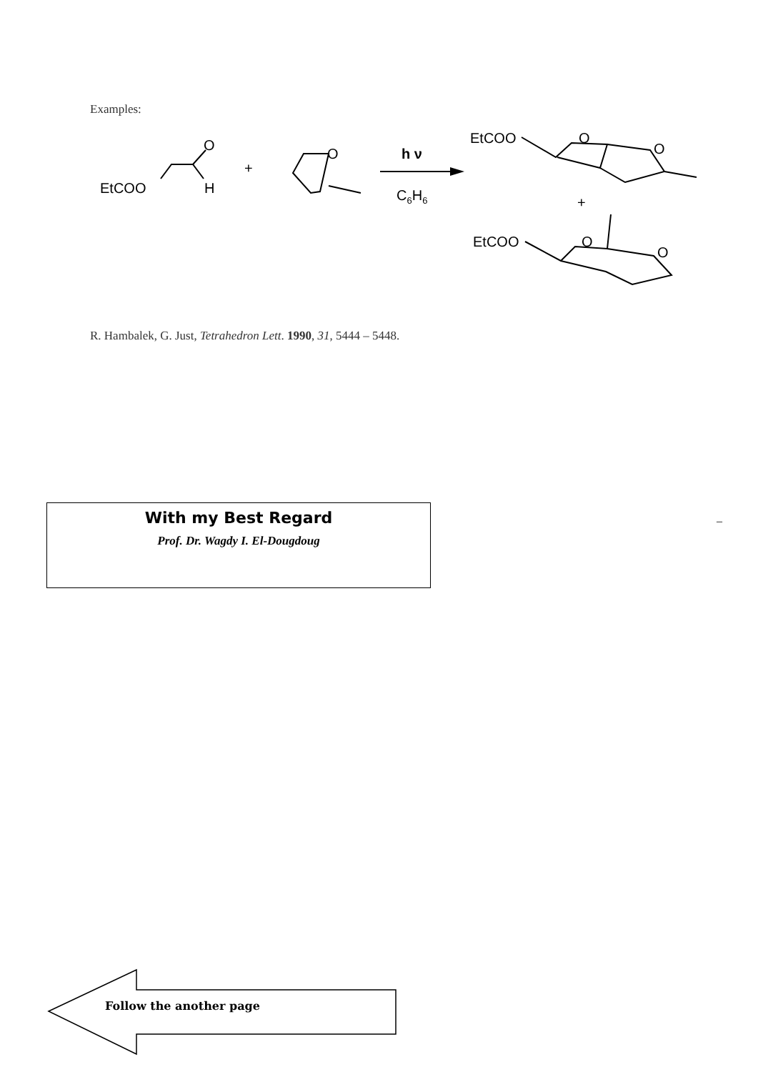Examples:
EtCOO
H
O
+
O
h ν
C6H6
EtCOO
O
O
+
EtCOO
O
O
R. Hambalek, G. Just, Tetrahedron Lett. 1990, 31, 5444 – 5448.
With my Best Regard
Prof. Dr. Wagdy I. El-Dougdoug
–
Follow the another page